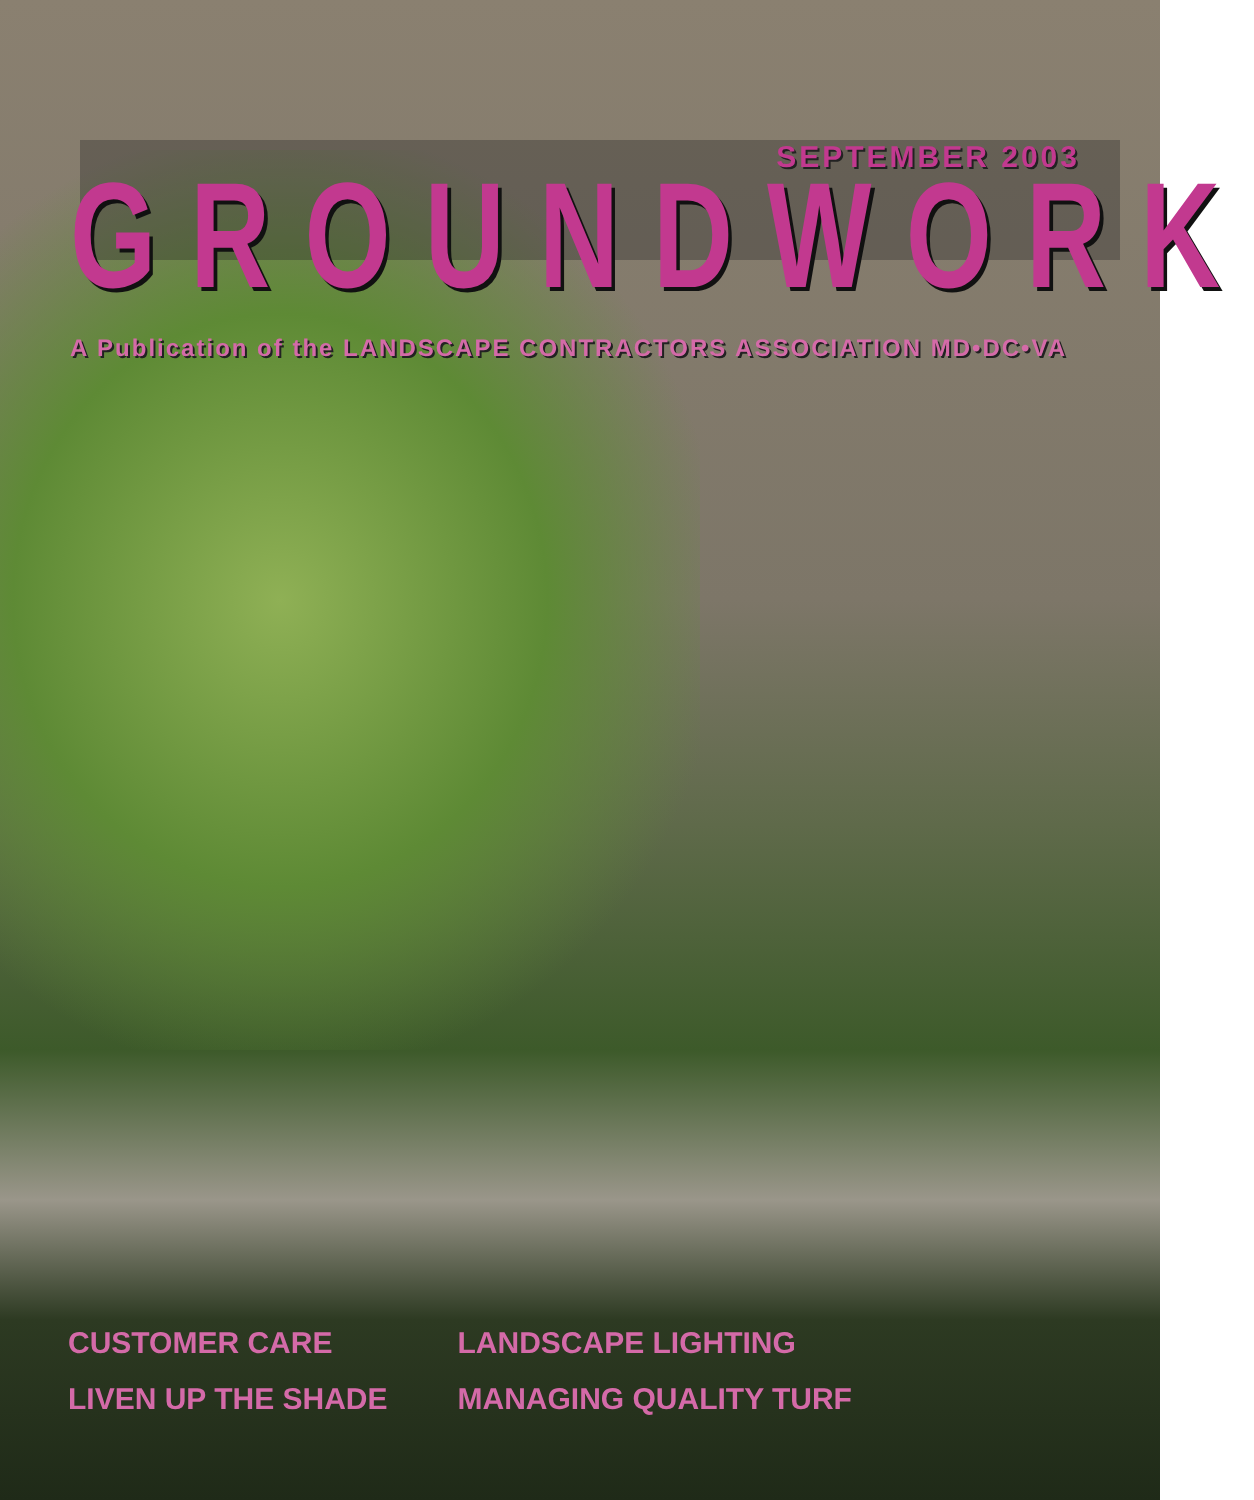SEPTEMBER 2003
GROUNDWORK
A Publication of the LANDSCAPE CONTRACTORS ASSOCIATION MD•DC•VA
CUSTOMER CARE
LIVEN UP THE SHADE
LANDSCAPE LIGHTING
MANAGING QUALITY TURF